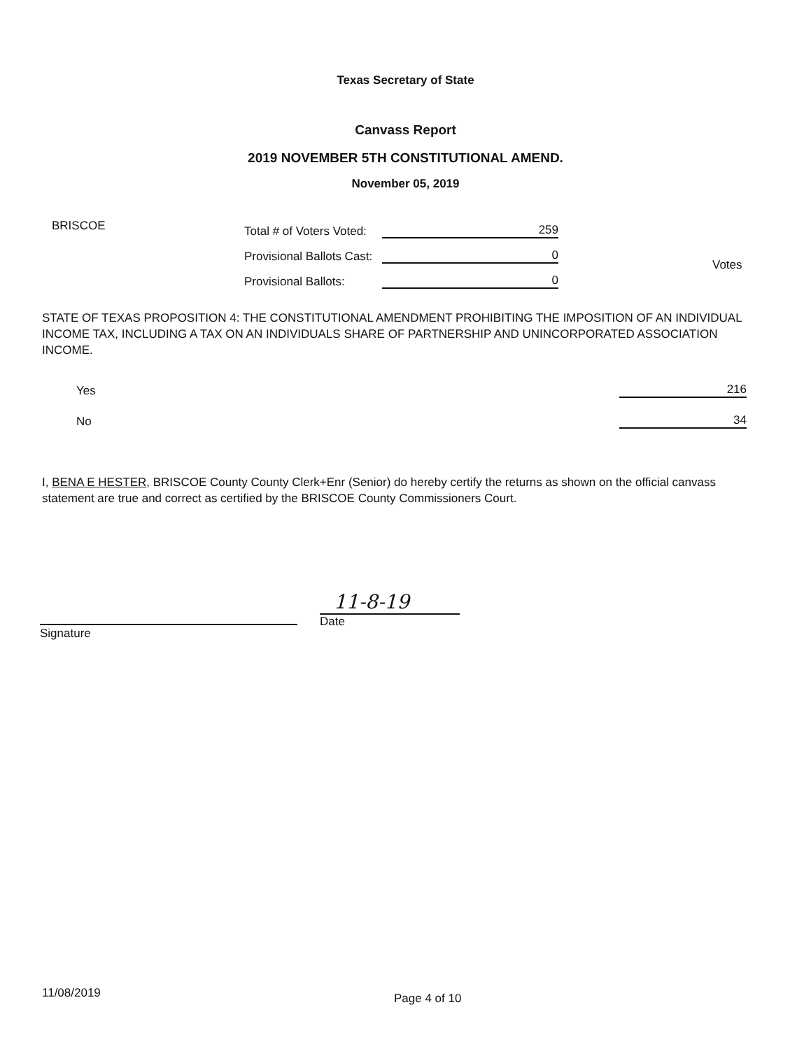Texas Secretary of State
Canvass Report
2019 NOVEMBER 5TH CONSTITUTIONAL AMEND.
November 05, 2019
BRISCOE
Total # of Voters Voted: 259
Provisional Ballots Cast: 0
Provisional Ballots: 0
Votes
STATE OF TEXAS PROPOSITION 4: THE CONSTITUTIONAL AMENDMENT PROHIBITING THE IMPOSITION OF AN INDIVIDUAL INCOME TAX, INCLUDING A TAX ON AN INDIVIDUALS SHARE OF PARTNERSHIP AND UNINCORPORATED ASSOCIATION INCOME.
Yes 216
No 34
I, BENA E HESTER, BRISCOE County County Clerk+Enr (Senior) do hereby certify the returns as shown on the official canvass statement are true and correct as certified by the BRISCOE County Commissioners Court.
Signature
11-8-19
Date
11/08/2019 Page 4 of 10